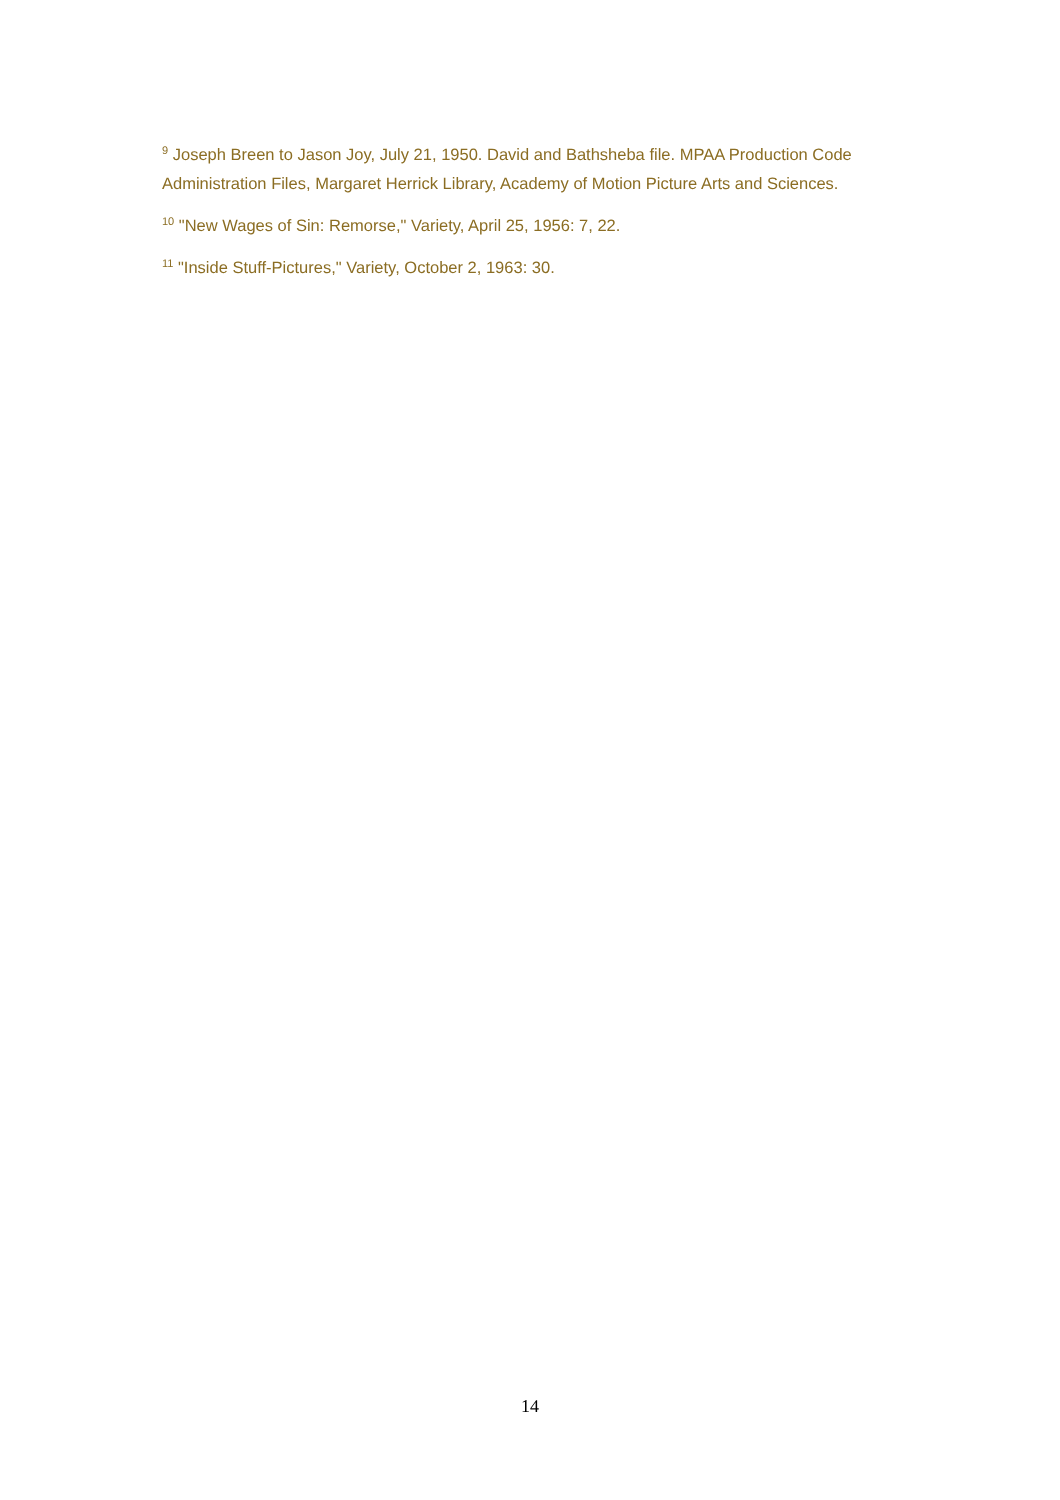<sup>9</sup> Joseph Breen to Jason Joy, July 21, 1950. David and Bathsheba file. MPAA Production Code Administration Files, Margaret Herrick Library, Academy of Motion Picture Arts and Sciences.
<sup>10</sup> "New Wages of Sin: Remorse," Variety, April 25, 1956: 7, 22.
<sup>11</sup> "Inside Stuff-Pictures," Variety, October 2, 1963: 30.
14